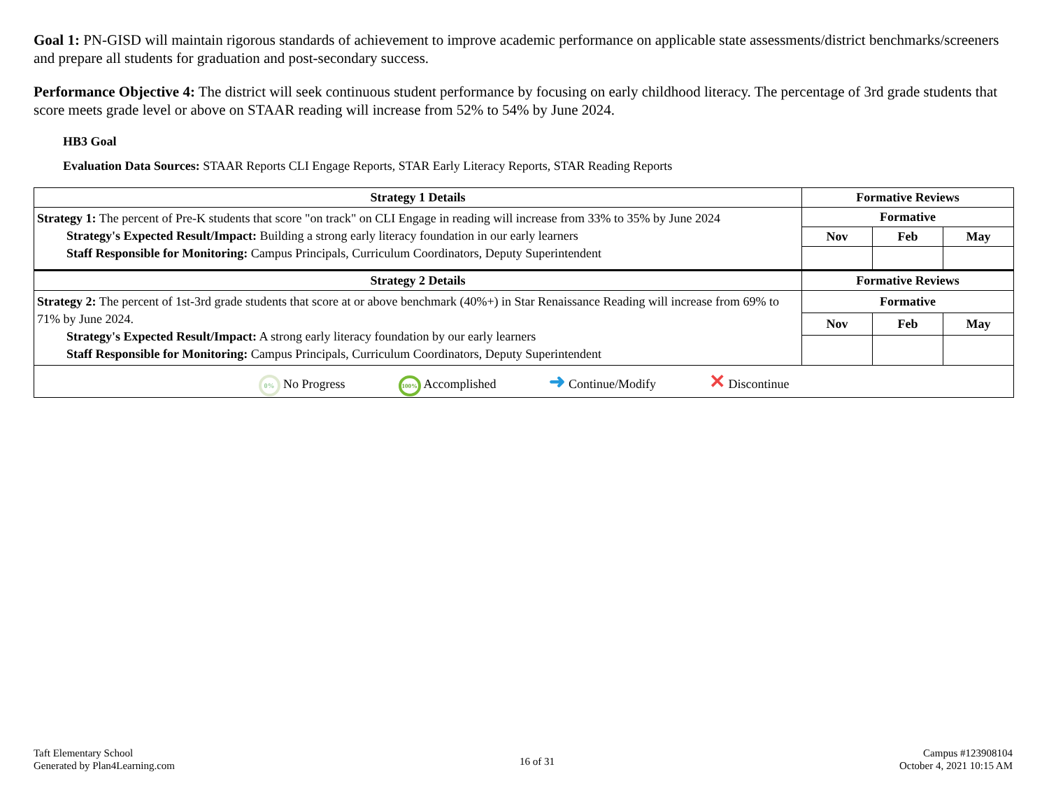Goal 1: PN-GISD will maintain rigorous standards of achievement to improve academic performance on applicable state assessments/district benchmarks/screeners and prepare all students for graduation and post-secondary success.
Performance Objective 4: The district will seek continuous student performance by focusing on early childhood literacy. The percentage of 3rd grade students that score meets grade level or above on STAAR reading will increase from 52% to 54% by June 2024.
HB3 Goal
Evaluation Data Sources: STAAR Reports CLI Engage Reports, STAR Early Literacy Reports, STAR Reading Reports
| Strategy 1 Details | Formative Reviews | | |
| --- | --- | --- | --- |
| Strategy 1: The percent of Pre-K students that score "on track" on CLI Engage in reading will increase from 33% to 35% by June 2024 Strategy's Expected Result/Impact: Building a strong early literacy foundation in our early learners Staff Responsible for Monitoring: Campus Principals, Curriculum Coordinators, Deputy Superintendent | Formative | | |
| | Nov | Feb | May |
| Strategy 2 Details | Formative Reviews | | |
| Strategy 2: The percent of 1st-3rd grade students that score at or above benchmark (40%+) in Star Renaissance Reading will increase from 69% to 71% by June 2024. Strategy's Expected Result/Impact: A strong early literacy foundation by our early learners Staff Responsible for Monitoring: Campus Principals, Curriculum Coordinators, Deputy Superintendent | Formative | | |
| | Nov | Feb | May |
| 0% No Progress 100% Accomplished ➜ Continue/Modify ✕ Discontinue | | | |
Taft Elementary School
Generated by Plan4Learning.com
16 of 31
Campus #123908104
October 4, 2021 10:15 AM